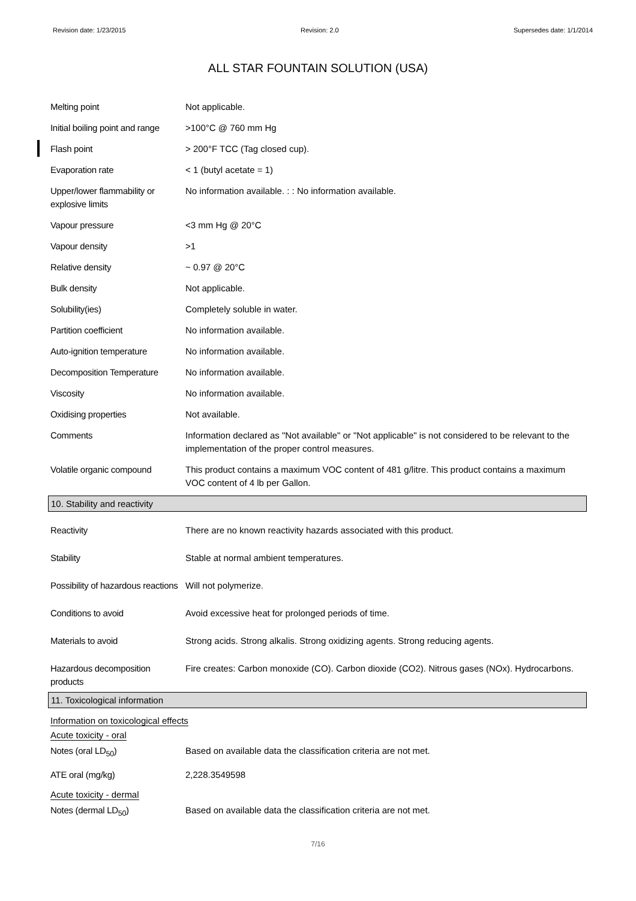Revision date: 1/23/2015 Revision: 2.0 Supersedes date: 1/1/2014
ALL STAR FOUNTAIN SOLUTION (USA)
| Melting point | Not applicable. |
| Initial boiling point and range | >100°C @ 760 mm Hg |
| Flash point | > 200°F TCC (Tag closed cup). |
| Evaporation rate | < 1 (butyl acetate = 1) |
| Upper/lower flammability or explosive limits | No information available. : : No information available. |
| Vapour pressure | <3 mm Hg @ 20°C |
| Vapour density | >1 |
| Relative density | ~ 0.97 @ 20°C |
| Bulk density | Not applicable. |
| Solubility(ies) | Completely soluble in water. |
| Partition coefficient | No information available. |
| Auto-ignition temperature | No information available. |
| Decomposition Temperature | No information available. |
| Viscosity | No information available. |
| Oxidising properties | Not available. |
| Comments | Information declared as "Not available" or "Not applicable" is not considered to be relevant to the implementation of the proper control measures. |
| Volatile organic compound | This product contains a maximum VOC content of 481 g/litre. This product contains a maximum VOC content of 4 lb per Gallon. |
10. Stability and reactivity
| Reactivity | There are no known reactivity hazards associated with this product. |
| Stability | Stable at normal ambient temperatures. |
| Possibility of hazardous reactions | Will not polymerize. |
| Conditions to avoid | Avoid excessive heat for prolonged periods of time. |
| Materials to avoid | Strong acids. Strong alkalis. Strong oxidizing agents. Strong reducing agents. |
| Hazardous decomposition products | Fire creates: Carbon monoxide (CO). Carbon dioxide (CO2). Nitrous gases (NOx). Hydrocarbons. |
11. Toxicological information
Information on toxicological effects
Acute toxicity - oral
| Notes (oral LD<sub>50</sub>) | Based on available data the classification criteria are not met. |
| ATE oral (mg/kg) | 2,228.3549598 |
Acute toxicity - dermal
| Notes (dermal LD<sub>50</sub>) | Based on available data the classification criteria are not met. |
7/16